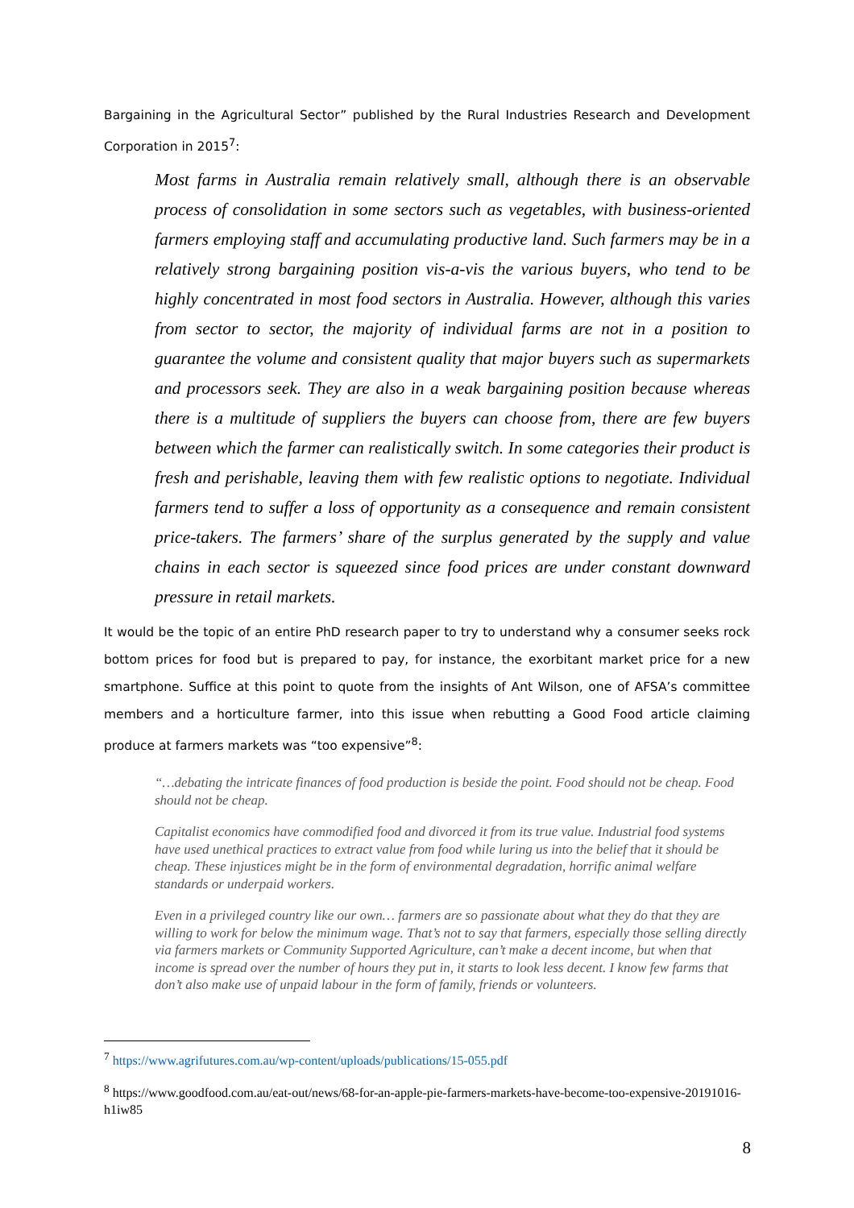Bargaining in the Agricultural Sector” published by the Rural Industries Research and Development Corporation in 2015<sup>7</sup>:
Most farms in Australia remain relatively small, although there is an observable process of consolidation in some sectors such as vegetables, with business-oriented farmers employing staff and accumulating productive land. Such farmers may be in a relatively strong bargaining position vis-a-vis the various buyers, who tend to be highly concentrated in most food sectors in Australia. However, although this varies from sector to sector, the majority of individual farms are not in a position to guarantee the volume and consistent quality that major buyers such as supermarkets and processors seek. They are also in a weak bargaining position because whereas there is a multitude of suppliers the buyers can choose from, there are few buyers between which the farmer can realistically switch. In some categories their product is fresh and perishable, leaving them with few realistic options to negotiate. Individual farmers tend to suffer a loss of opportunity as a consequence and remain consistent price-takers. The farmers’ share of the surplus generated by the supply and value chains in each sector is squeezed since food prices are under constant downward pressure in retail markets.
It would be the topic of an entire PhD research paper to try to understand why a consumer seeks rock bottom prices for food but is prepared to pay, for instance, the exorbitant market price for a new smartphone. Suffice at this point to quote from the insights of Ant Wilson, one of AFSA’s committee members and a horticulture farmer, into this issue when rebutting a Good Food article claiming produce at farmers markets was “too expensive”<sup>8</sup>:
“…debating the intricate finances of food production is beside the point. Food should not be cheap. Food should not be cheap.
Capitalist economics have commodified food and divorced it from its true value. Industrial food systems have used unethical practices to extract value from food while luring us into the belief that it should be cheap. These injustices might be in the form of environmental degradation, horrific animal welfare standards or underpaid workers.
Even in a privileged country like our own… farmers are so passionate about what they do that they are willing to work for below the minimum wage. That’s not to say that farmers, especially those selling directly via farmers markets or Community Supported Agriculture, can’t make a decent income, but when that income is spread over the number of hours they put in, it starts to look less decent. I know few farms that don’t also make use of unpaid labour in the form of family, friends or volunteers.
<sup>7</sup> https://www.agrifutures.com.au/wp-content/uploads/publications/15-055.pdf
<sup>8</sup> https://www.goodfood.com.au/eat-out/news/68-for-an-apple-pie-farmers-markets-have-become-too-expensive-20191016-h1iw85
8